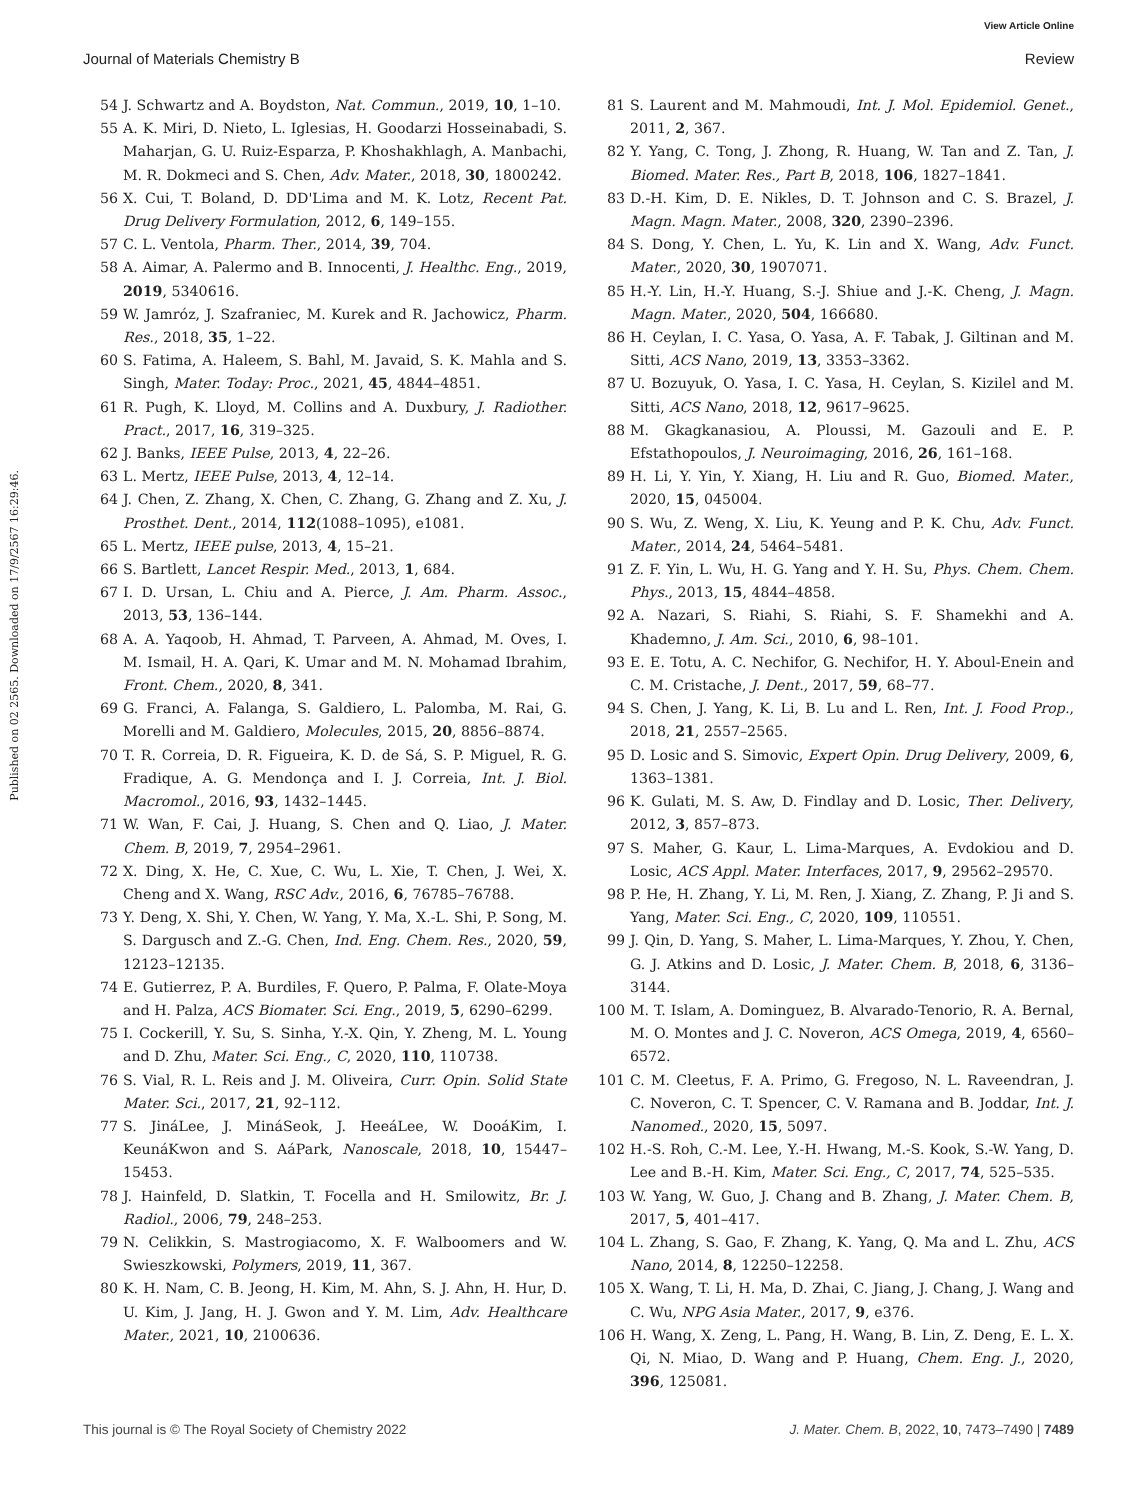View Article Online
Journal of Materials Chemistry B Review
Published on 02 2565. Downloaded on 17/9/2567 16:29:46.
54 J. Schwartz and A. Boydston, Nat. Commun., 2019, 10, 1–10.
55 A. K. Miri, D. Nieto, L. Iglesias, H. Goodarzi Hosseinabadi, S. Maharjan, G. U. Ruiz-Esparza, P. Khoshakhlagh, A. Manbachi, M. R. Dokmeci and S. Chen, Adv. Mater., 2018, 30, 1800242.
56 X. Cui, T. Boland, D. DD'Lima and M. K. Lotz, Recent Pat. Drug Delivery Formulation, 2012, 6, 149–155.
57 C. L. Ventola, Pharm. Ther., 2014, 39, 704.
58 A. Aimar, A. Palermo and B. Innocenti, J. Healthc. Eng., 2019, 2019, 5340616.
59 W. Jamróz, J. Szafraniec, M. Kurek and R. Jachowicz, Pharm. Res., 2018, 35, 1–22.
60 S. Fatima, A. Haleem, S. Bahl, M. Javaid, S. K. Mahla and S. Singh, Mater. Today: Proc., 2021, 45, 4844–4851.
61 R. Pugh, K. Lloyd, M. Collins and A. Duxbury, J. Radiother. Pract., 2017, 16, 319–325.
62 J. Banks, IEEE Pulse, 2013, 4, 22–26.
63 L. Mertz, IEEE Pulse, 2013, 4, 12–14.
64 J. Chen, Z. Zhang, X. Chen, C. Zhang, G. Zhang and Z. Xu, J. Prosthet. Dent., 2014, 112(1088–1095), e1081.
65 L. Mertz, IEEE pulse, 2013, 4, 15–21.
66 S. Bartlett, Lancet Respir. Med., 2013, 1, 684.
67 I. D. Ursan, L. Chiu and A. Pierce, J. Am. Pharm. Assoc., 2013, 53, 136–144.
68 A. A. Yaqoob, H. Ahmad, T. Parveen, A. Ahmad, M. Oves, I. M. Ismail, H. A. Qari, K. Umar and M. N. Mohamad Ibrahim, Front. Chem., 2020, 8, 341.
69 G. Franci, A. Falanga, S. Galdiero, L. Palomba, M. Rai, G. Morelli and M. Galdiero, Molecules, 2015, 20, 8856–8874.
70 T. R. Correia, D. R. Figueira, K. D. de Sá, S. P. Miguel, R. G. Fradique, A. G. Mendonça and I. J. Correia, Int. J. Biol. Macromol., 2016, 93, 1432–1445.
71 W. Wan, F. Cai, J. Huang, S. Chen and Q. Liao, J. Mater. Chem. B, 2019, 7, 2954–2961.
72 X. Ding, X. He, C. Xue, C. Wu, L. Xie, T. Chen, J. Wei, X. Cheng and X. Wang, RSC Adv., 2016, 6, 76785–76788.
73 Y. Deng, X. Shi, Y. Chen, W. Yang, Y. Ma, X.-L. Shi, P. Song, M. S. Dargusch and Z.-G. Chen, Ind. Eng. Chem. Res., 2020, 59, 12123–12135.
74 E. Gutierrez, P. A. Burdiles, F. Quero, P. Palma, F. Olate-Moya and H. Palza, ACS Biomater. Sci. Eng., 2019, 5, 6290–6299.
75 I. Cockerill, Y. Su, S. Sinha, Y.-X. Qin, Y. Zheng, M. L. Young and D. Zhu, Mater. Sci. Eng., C, 2020, 110, 110738.
76 S. Vial, R. L. Reis and J. M. Oliveira, Curr. Opin. Solid State Mater. Sci., 2017, 21, 92–112.
77 S. JináLee, J. MináSeok, J. HeeáLee, W. DooáKim, I. KeunáKwon and S. AáPark, Nanoscale, 2018, 10, 15447–15453.
78 J. Hainfeld, D. Slatkin, T. Focella and H. Smilowitz, Br. J. Radiol., 2006, 79, 248–253.
79 N. Celikkin, S. Mastrogiacomo, X. F. Walboomers and W. Swieszkowski, Polymers, 2019, 11, 367.
80 K. H. Nam, C. B. Jeong, H. Kim, M. Ahn, S. J. Ahn, H. Hur, D. U. Kim, J. Jang, H. J. Gwon and Y. M. Lim, Adv. Healthcare Mater., 2021, 10, 2100636.
81 S. Laurent and M. Mahmoudi, Int. J. Mol. Epidemiol. Genet., 2011, 2, 367.
82 Y. Yang, C. Tong, J. Zhong, R. Huang, W. Tan and Z. Tan, J. Biomed. Mater. Res., Part B, 2018, 106, 1827–1841.
83 D.-H. Kim, D. E. Nikles, D. T. Johnson and C. S. Brazel, J. Magn. Magn. Mater., 2008, 320, 2390–2396.
84 S. Dong, Y. Chen, L. Yu, K. Lin and X. Wang, Adv. Funct. Mater., 2020, 30, 1907071.
85 H.-Y. Lin, H.-Y. Huang, S.-J. Shiue and J.-K. Cheng, J. Magn. Magn. Mater., 2020, 504, 166680.
86 H. Ceylan, I. C. Yasa, O. Yasa, A. F. Tabak, J. Giltinan and M. Sitti, ACS Nano, 2019, 13, 3353–3362.
87 U. Bozuyuk, O. Yasa, I. C. Yasa, H. Ceylan, S. Kizilel and M. Sitti, ACS Nano, 2018, 12, 9617–9625.
88 M. Gkagkanasiou, A. Ploussi, M. Gazouli and E. P. Efstathopoulos, J. Neuroimaging, 2016, 26, 161–168.
89 H. Li, Y. Yin, Y. Xiang, H. Liu and R. Guo, Biomed. Mater., 2020, 15, 045004.
90 S. Wu, Z. Weng, X. Liu, K. Yeung and P. K. Chu, Adv. Funct. Mater., 2014, 24, 5464–5481.
91 Z. F. Yin, L. Wu, H. G. Yang and Y. H. Su, Phys. Chem. Chem. Phys., 2013, 15, 4844–4858.
92 A. Nazari, S. Riahi, S. Riahi, S. F. Shamekhi and A. Khademno, J. Am. Sci., 2010, 6, 98–101.
93 E. E. Totu, A. C. Nechifor, G. Nechifor, H. Y. Aboul-Enein and C. M. Cristache, J. Dent., 2017, 59, 68–77.
94 S. Chen, J. Yang, K. Li, B. Lu and L. Ren, Int. J. Food Prop., 2018, 21, 2557–2565.
95 D. Losic and S. Simovic, Expert Opin. Drug Delivery, 2009, 6, 1363–1381.
96 K. Gulati, M. S. Aw, D. Findlay and D. Losic, Ther. Delivery, 2012, 3, 857–873.
97 S. Maher, G. Kaur, L. Lima-Marques, A. Evdokiou and D. Losic, ACS Appl. Mater. Interfaces, 2017, 9, 29562–29570.
98 P. He, H. Zhang, Y. Li, M. Ren, J. Xiang, Z. Zhang, P. Ji and S. Yang, Mater. Sci. Eng., C, 2020, 109, 110551.
99 J. Qin, D. Yang, S. Maher, L. Lima-Marques, Y. Zhou, Y. Chen, G. J. Atkins and D. Losic, J. Mater. Chem. B, 2018, 6, 3136–3144.
100 M. T. Islam, A. Dominguez, B. Alvarado-Tenorio, R. A. Bernal, M. O. Montes and J. C. Noveron, ACS Omega, 2019, 4, 6560–6572.
101 C. M. Cleetus, F. A. Primo, G. Fregoso, N. L. Raveendran, J. C. Noveron, C. T. Spencer, C. V. Ramana and B. Joddar, Int. J. Nanomed., 2020, 15, 5097.
102 H.-S. Roh, C.-M. Lee, Y.-H. Hwang, M.-S. Kook, S.-W. Yang, D. Lee and B.-H. Kim, Mater. Sci. Eng., C, 2017, 74, 525–535.
103 W. Yang, W. Guo, J. Chang and B. Zhang, J. Mater. Chem. B, 2017, 5, 401–417.
104 L. Zhang, S. Gao, F. Zhang, K. Yang, Q. Ma and L. Zhu, ACS Nano, 2014, 8, 12250–12258.
105 X. Wang, T. Li, H. Ma, D. Zhai, C. Jiang, J. Chang, J. Wang and C. Wu, NPG Asia Mater., 2017, 9, e376.
106 H. Wang, X. Zeng, L. Pang, H. Wang, B. Lin, Z. Deng, E. L. X. Qi, N. Miao, D. Wang and P. Huang, Chem. Eng. J., 2020, 396, 125081.
This journal is © The Royal Society of Chemistry 2022 J. Mater. Chem. B, 2022, 10, 7473–7490 | 7489